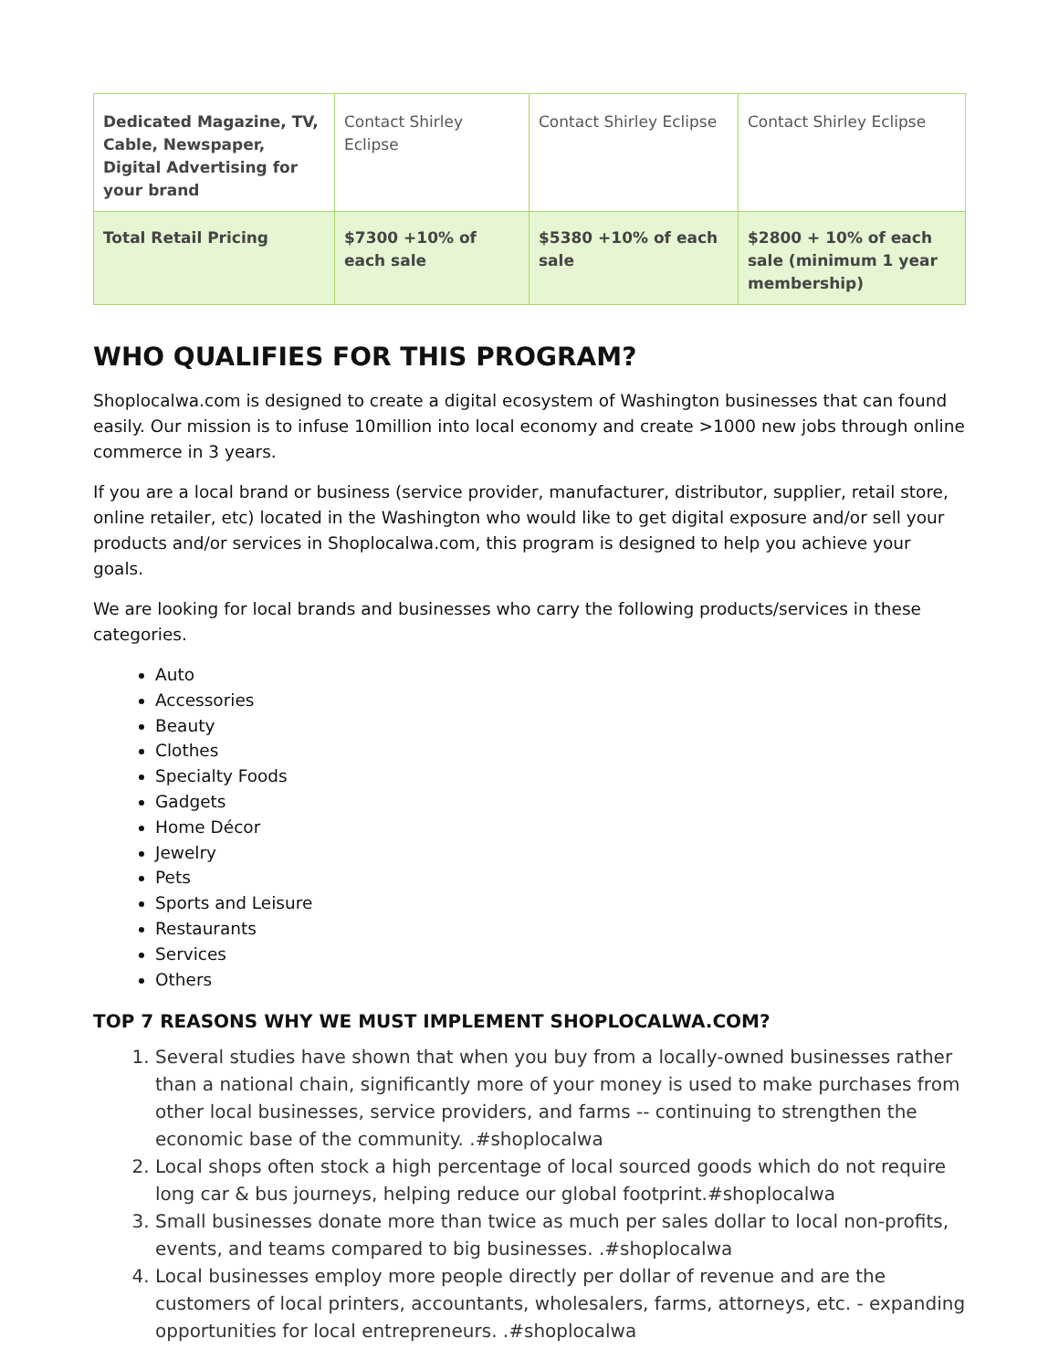| Dedicated Magazine, TV, Cable, Newspaper, Digital Advertising for your brand | Contact Shirley Eclipse | Contact Shirley Eclipse | Contact Shirley Eclipse |
| Total Retail Pricing | $7300 +10% of each sale | $5380 +10% of each sale | $2800 + 10% of each sale (minimum 1 year membership) |
WHO QUALIFIES FOR THIS PROGRAM?
Shoplocalwa.com is designed to create a digital ecosystem of Washington businesses that can found easily. Our mission is to infuse 10million into local economy and create >1000 new jobs through online commerce in 3 years.
If you are a local brand or business (service provider, manufacturer, distributor, supplier, retail store, online retailer, etc) located in the Washington who would like to get digital exposure and/or sell your products and/or services in Shoplocalwa.com, this program is designed to help you achieve your goals.
We are looking for local brands and businesses who carry the following products/services in these categories.
Auto
Accessories
Beauty
Clothes
Specialty Foods
Gadgets
Home Décor
Jewelry
Pets
Sports and Leisure
Restaurants
Services
Others
TOP 7 REASONS WHY WE MUST IMPLEMENT SHOPLOCALWA.COM?
1. Several studies have shown that when you buy from a locally-owned businesses rather than a national chain, significantly more of your money is used to make purchases from other local businesses, service providers, and farms -- continuing to strengthen the economic base of the community. .#shoplocalwa
2. Local shops often stock a high percentage of local sourced goods which do not require long car & bus journeys, helping reduce our global footprint.#shoplocalwa
3. Small businesses donate more than twice as much per sales dollar to local non-profits, events, and teams compared to big businesses. .#shoplocalwa
4. Local businesses employ more people directly per dollar of revenue and are the customers of local printers, accountants, wholesalers, farms, attorneys, etc. - expanding opportunities for local entrepreneurs. .#shoplocalwa